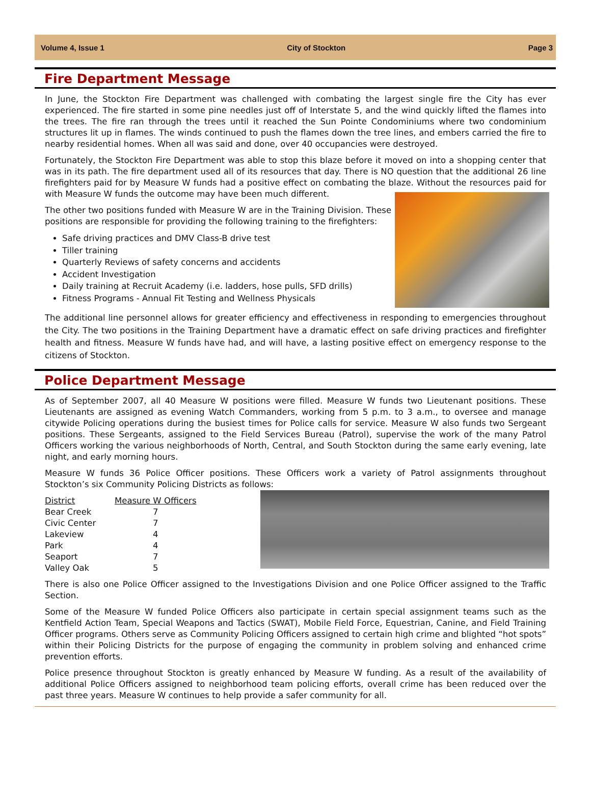Volume 4, Issue 1 City of Stockton Page 3
Fire Department Message
In June, the Stockton Fire Department was challenged with combating the largest single fire the City has ever experienced. The fire started in some pine needles just off of Interstate 5, and the wind quickly lifted the flames into the trees. The fire ran through the trees until it reached the Sun Pointe Condominiums where two condominium structures lit up in flames. The winds continued to push the flames down the tree lines, and embers carried the fire to nearby residential homes. When all was said and done, over 40 occupancies were destroyed.
Fortunately, the Stockton Fire Department was able to stop this blaze before it moved on into a shopping center that was in its path. The fire department used all of its resources that day. There is NO question that the additional 26 line firefighters paid for by Measure W funds had a positive effect on combating the blaze. Without the resources paid for with Measure W funds the outcome may have been much different.
The other two positions funded with Measure W are in the Training Division. These positions are responsible for providing the following training to the firefighters:
Safe driving practices and DMV Class-B drive test
Tiller training
Quarterly Reviews of safety concerns and accidents
Accident Investigation
Daily training at Recruit Academy (i.e. ladders, hose pulls, SFD drills)
Fitness Programs - Annual Fit Testing and Wellness Physicals
The additional line personnel allows for greater efficiency and effectiveness in responding to emergencies throughout the City. The two positions in the Training Department have a dramatic effect on safe driving practices and firefighter health and fitness. Measure W funds have had, and will have, a lasting positive effect on emergency response to the citizens of Stockton.
Police Department Message
As of September 2007, all 40 Measure W positions were filled. Measure W funds two Lieutenant positions. These Lieutenants are assigned as evening Watch Commanders, working from 5 p.m. to 3 a.m., to oversee and manage citywide Policing operations during the busiest times for Police calls for service. Measure W also funds two Sergeant positions. These Sergeants, assigned to the Field Services Bureau (Patrol), supervise the work of the many Patrol Officers working the various neighborhoods of North, Central, and South Stockton during the same early evening, late night, and early morning hours.
Measure W funds 36 Police Officer positions. These Officers work a variety of Patrol assignments throughout Stockton’s six Community Policing Districts as follows:
| District | Measure W Officers |
| --- | --- |
| Bear Creek | 7 |
| Civic Center | 7 |
| Lakeview | 4 |
| Park | 4 |
| Seaport | 7 |
| Valley Oak | 5 |
There is also one Police Officer assigned to the Investigations Division and one Police Officer assigned to the Traffic Section.
Some of the Measure W funded Police Officers also participate in certain special assignment teams such as the Kentfield Action Team, Special Weapons and Tactics (SWAT), Mobile Field Force, Equestrian, Canine, and Field Training Officer programs. Others serve as Community Policing Officers assigned to certain high crime and blighted “hot spots” within their Policing Districts for the purpose of engaging the community in problem solving and enhanced crime prevention efforts.
Police presence throughout Stockton is greatly enhanced by Measure W funding. As a result of the availability of additional Police Officers assigned to neighborhood team policing efforts, overall crime has been reduced over the past three years. Measure W continues to help provide a safer community for all.